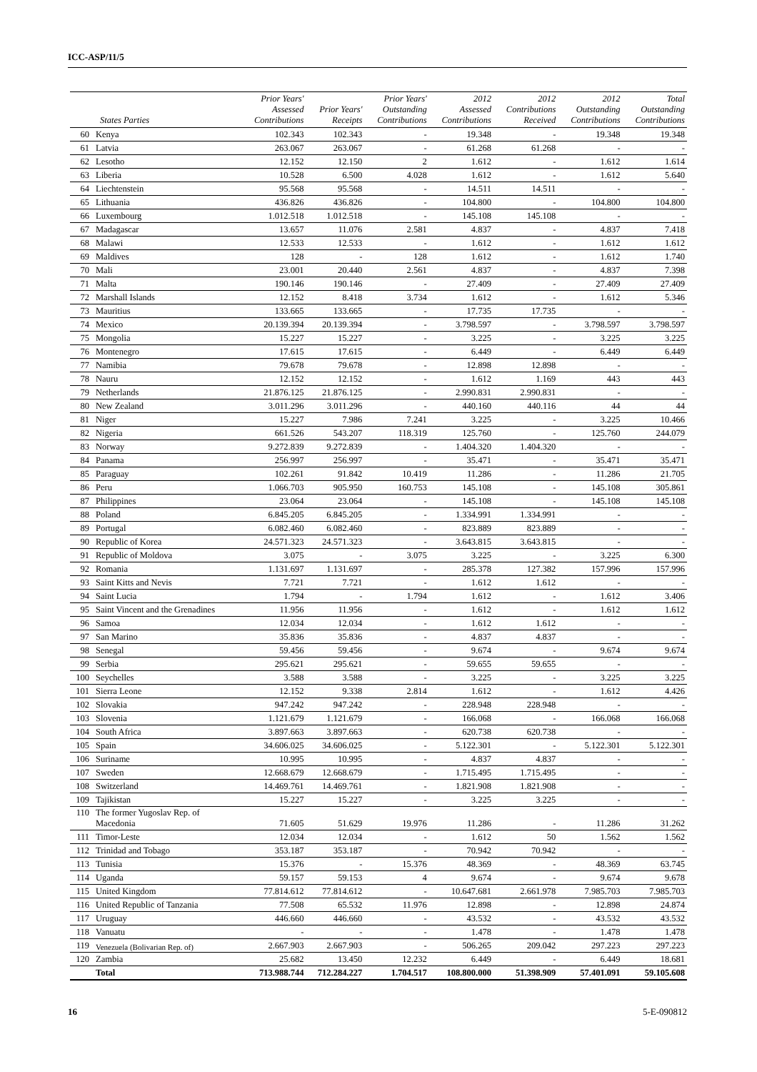ICC-ASP/11/5
| States Parties | | Prior Years' Assessed Contributions | Prior Years' Receipts | Prior Years' Outstanding Contributions | 2012 Assessed Contributions | 2012 Contributions Received | 2012 Outstanding Contributions | Total Outstanding Contributions |
| --- | --- | --- | --- | --- | --- | --- | --- | --- |
| 60 | Kenya | 102.343 | 102.343 | - | 19.348 | - | 19.348 | 19.348 |
| 61 | Latvia | 263.067 | 263.067 | - | 61.268 | 61.268 | - | - |
| 62 | Lesotho | 12.152 | 12.150 | 2 | 1.612 | - | 1.612 | 1.614 |
| 63 | Liberia | 10.528 | 6.500 | 4.028 | 1.612 | - | 1.612 | 5.640 |
| 64 | Liechtenstein | 95.568 | 95.568 | - | 14.511 | 14.511 | - | - |
| 65 | Lithuania | 436.826 | 436.826 | - | 104.800 | - | 104.800 | 104.800 |
| 66 | Luxembourg | 1.012.518 | 1.012.518 | - | 145.108 | 145.108 | - | - |
| 67 | Madagascar | 13.657 | 11.076 | 2.581 | 4.837 | - | 4.837 | 7.418 |
| 68 | Malawi | 12.533 | 12.533 | - | 1.612 | - | 1.612 | 1.612 |
| 69 | Maldives | 128 | - | 128 | 1.612 | - | 1.612 | 1.740 |
| 70 | Mali | 23.001 | 20.440 | 2.561 | 4.837 | - | 4.837 | 7.398 |
| 71 | Malta | 190.146 | 190.146 | - | 27.409 | - | 27.409 | 27.409 |
| 72 | Marshall Islands | 12.152 | 8.418 | 3.734 | 1.612 | - | 1.612 | 5.346 |
| 73 | Mauritius | 133.665 | 133.665 | - | 17.735 | 17.735 | - | - |
| 74 | Mexico | 20.139.394 | 20.139.394 | - | 3.798.597 | - | 3.798.597 | 3.798.597 |
| 75 | Mongolia | 15.227 | 15.227 | - | 3.225 | - | 3.225 | 3.225 |
| 76 | Montenegro | 17.615 | 17.615 | - | 6.449 | - | 6.449 | 6.449 |
| 77 | Namibia | 79.678 | 79.678 | - | 12.898 | 12.898 | - | - |
| 78 | Nauru | 12.152 | 12.152 | - | 1.612 | 1.169 | 443 | 443 |
| 79 | Netherlands | 21.876.125 | 21.876.125 | - | 2.990.831 | 2.990.831 | - | - |
| 80 | New Zealand | 3.011.296 | 3.011.296 | - | 440.160 | 440.116 | 44 | 44 |
| 81 | Niger | 15.227 | 7.986 | 7.241 | 3.225 | - | 3.225 | 10.466 |
| 82 | Nigeria | 661.526 | 543.207 | 118.319 | 125.760 | - | 125.760 | 244.079 |
| 83 | Norway | 9.272.839 | 9.272.839 | - | 1.404.320 | 1.404.320 | - | - |
| 84 | Panama | 256.997 | 256.997 | - | 35.471 | - | 35.471 | 35.471 |
| 85 | Paraguay | 102.261 | 91.842 | 10.419 | 11.286 | - | 11.286 | 21.705 |
| 86 | Peru | 1.066.703 | 905.950 | 160.753 | 145.108 | - | 145.108 | 305.861 |
| 87 | Philippines | 23.064 | 23.064 | - | 145.108 | - | 145.108 | 145.108 |
| 88 | Poland | 6.845.205 | 6.845.205 | - | 1.334.991 | 1.334.991 | - | - |
| 89 | Portugal | 6.082.460 | 6.082.460 | - | 823.889 | 823.889 | - | - |
| 90 | Republic of Korea | 24.571.323 | 24.571.323 | - | 3.643.815 | 3.643.815 | - | - |
| 91 | Republic of Moldova | 3.075 | - | 3.075 | 3.225 | - | 3.225 | 6.300 |
| 92 | Romania | 1.131.697 | 1.131.697 | - | 285.378 | 127.382 | 157.996 | 157.996 |
| 93 | Saint Kitts and Nevis | 7.721 | 7.721 | - | 1.612 | 1.612 | - | - |
| 94 | Saint Lucia | 1.794 | - | 1.794 | 1.612 | - | 1.612 | 3.406 |
| 95 | Saint Vincent and the Grenadines | 11.956 | 11.956 | - | 1.612 | - | 1.612 | 1.612 |
| 96 | Samoa | 12.034 | 12.034 | - | 1.612 | 1.612 | - | - |
| 97 | San Marino | 35.836 | 35.836 | - | 4.837 | 4.837 | - | - |
| 98 | Senegal | 59.456 | 59.456 | - | 9.674 | - | 9.674 | 9.674 |
| 99 | Serbia | 295.621 | 295.621 | - | 59.655 | 59.655 | - | - |
| 100 | Seychelles | 3.588 | 3.588 | - | 3.225 | - | 3.225 | 3.225 |
| 101 | Sierra Leone | 12.152 | 9.338 | 2.814 | 1.612 | - | 1.612 | 4.426 |
| 102 | Slovakia | 947.242 | 947.242 | - | 228.948 | 228.948 | - | - |
| 103 | Slovenia | 1.121.679 | 1.121.679 | - | 166.068 | - | 166.068 | 166.068 |
| 104 | South Africa | 3.897.663 | 3.897.663 | - | 620.738 | 620.738 | - | - |
| 105 | Spain | 34.606.025 | 34.606.025 | - | 5.122.301 | - | 5.122.301 | 5.122.301 |
| 106 | Suriname | 10.995 | 10.995 | - | 4.837 | 4.837 | - | - |
| 107 | Sweden | 12.668.679 | 12.668.679 | - | 1.715.495 | 1.715.495 | - | - |
| 108 | Switzerland | 14.469.761 | 14.469.761 | - | 1.821.908 | 1.821.908 | - | - |
| 109 | Tajikistan | 15.227 | 15.227 | - | 3.225 | 3.225 | - | - |
| 110 | The former Yugoslav Rep. of Macedonia | 71.605 | 51.629 | 19.976 | 11.286 | - | 11.286 | 31.262 |
| 111 | Timor-Leste | 12.034 | 12.034 | - | 1.612 | 50 | 1.562 | 1.562 |
| 112 | Trinidad and Tobago | 353.187 | 353.187 | - | 70.942 | 70.942 | - | - |
| 113 | Tunisia | 15.376 | - | 15.376 | 48.369 | - | 48.369 | 63.745 |
| 114 | Uganda | 59.157 | 59.153 | 4 | 9.674 | - | 9.674 | 9.678 |
| 115 | United Kingdom | 77.814.612 | 77.814.612 | - | 10.647.681 | 2.661.978 | 7.985.703 | 7.985.703 |
| 116 | United Republic of Tanzania | 77.508 | 65.532 | 11.976 | 12.898 | - | 12.898 | 24.874 |
| 117 | Uruguay | 446.660 | 446.660 | - | 43.532 | - | 43.532 | 43.532 |
| 118 | Vanuatu | - | - | - | 1.478 | - | 1.478 | 1.478 |
| 119 | Venezuela (Bolivarian Rep. of) | 2.667.903 | 2.667.903 | - | 506.265 | 209.042 | 297.223 | 297.223 |
| 120 | Zambia | 25.682 | 13.450 | 12.232 | 6.449 | - | 6.449 | 18.681 |
| | Total | 713.988.744 | 712.284.227 | 1.704.517 | 108.800.000 | 51.398.909 | 57.401.091 | 59.105.608 |
16 5-E-090812